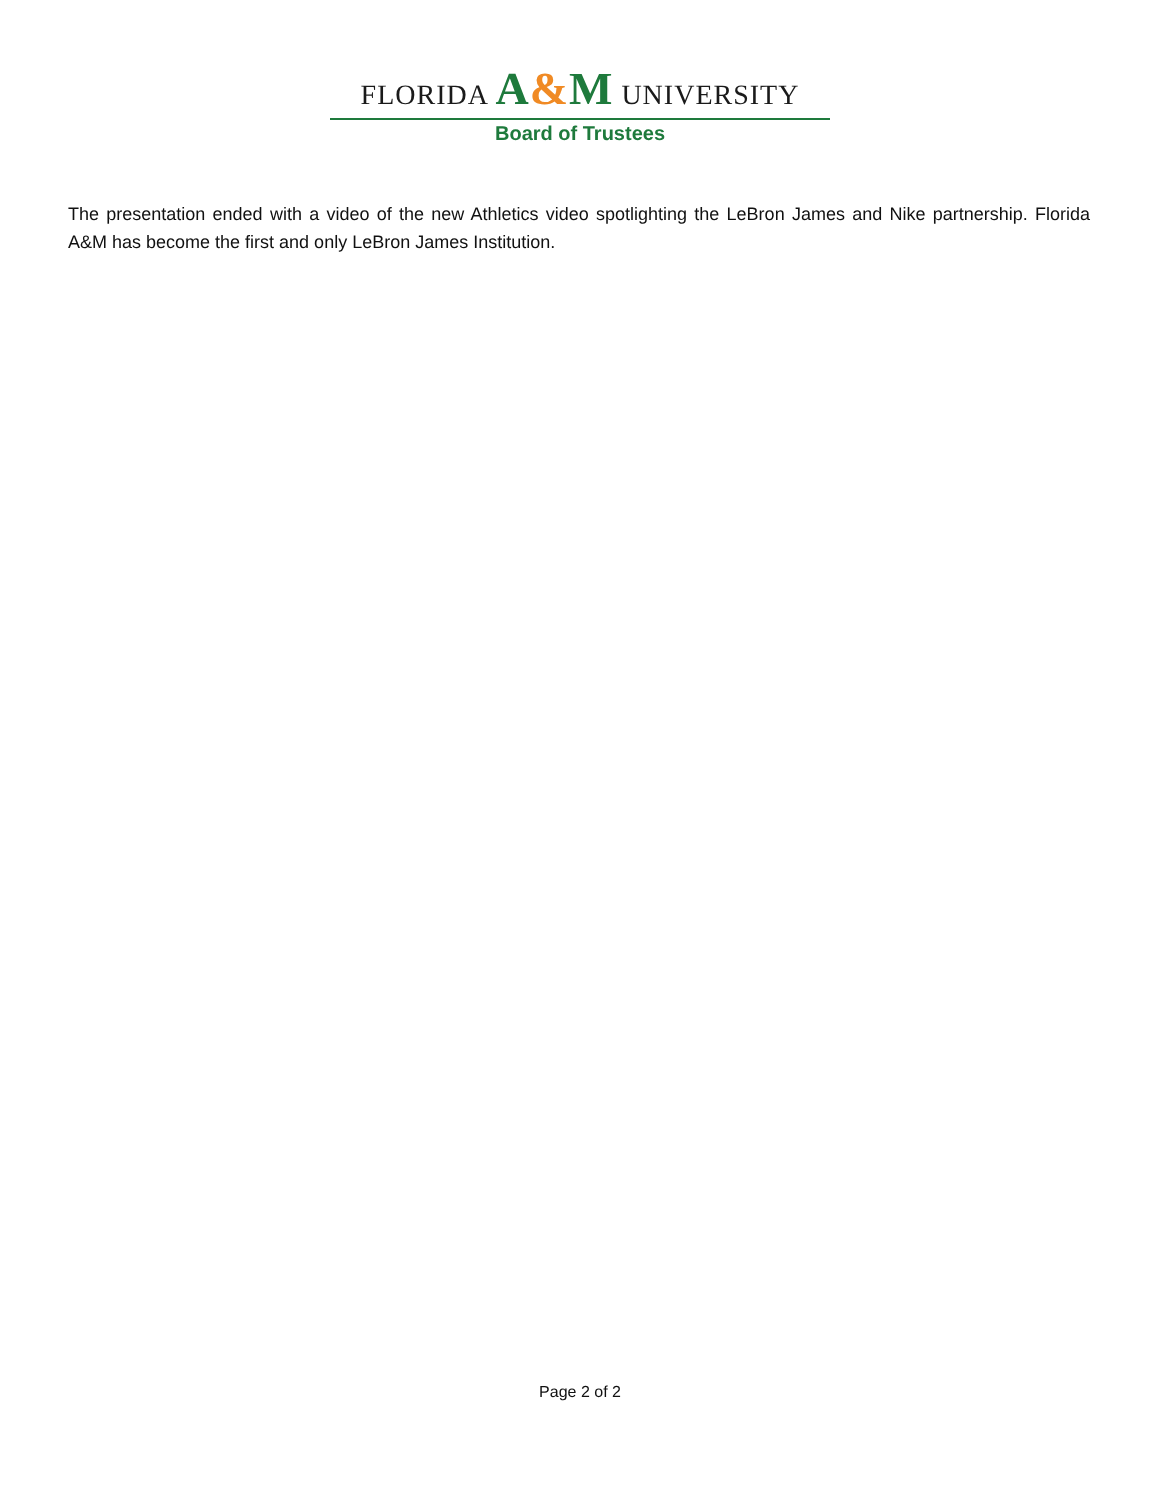FLORIDA A&M UNIVERSITY
Board of Trustees
The presentation ended with a video of the new Athletics video spotlighting the LeBron James and Nike partnership. Florida A&M has become the first and only LeBron James Institution.
Page 2 of 2